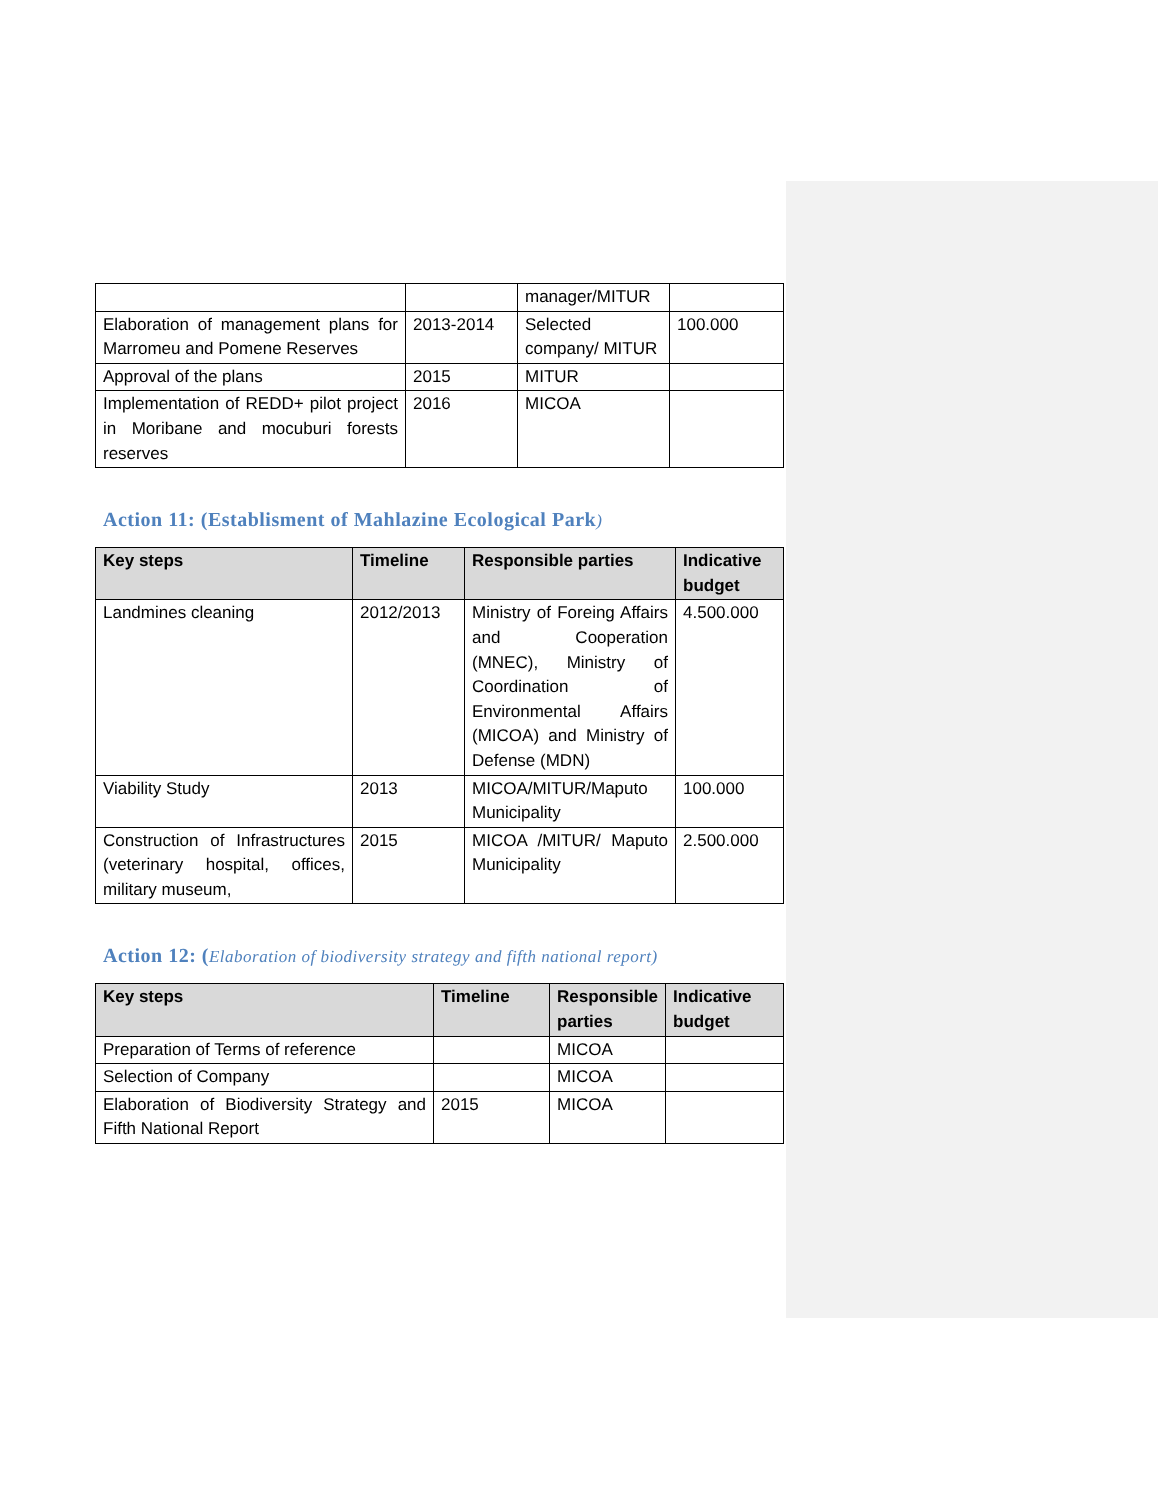| | | manager/MITUR | |
| Elaboration of management plans for Marromeu and Pomene Reserves | 2013-2014 | Selected company/ MITUR | 100.000 |
| Approval of the plans | 2015 | MITUR | |
| Implementation of REDD+ pilot project in Moribane and mocuburi forests reserves | 2016 | MICOA | |
Action 11: (Establisment of Mahlazine Ecological Park)
| Key steps | Timeline | Responsible parties | Indicative budget |
| --- | --- | --- | --- |
| Landmines cleaning | 2012/2013 | Ministry of Foreing Affairs and Cooperation (MNEC), Ministry of Coordination of Environmental Affairs (MICOA) and Ministry of Defense (MDN) | 4.500.000 |
| Viability Study | 2013 | MICOA/MITUR/Maputo Municipality | 100.000 |
| Construction of Infrastructures (veterinary hospital, offices, military museum, | 2015 | MICOA /MITUR/ Maputo Municipality | 2.500.000 |
Action 12: (Elaboration of biodiversity strategy and fifth national report)
| Key steps | Timeline | Responsible parties | Indicative budget |
| --- | --- | --- | --- |
| Preparation of Terms of reference | | MICOA | |
| Selection of Company | | MICOA | |
| Elaboration of Biodiversity Strategy and Fifth National Report | 2015 | MICOA | |